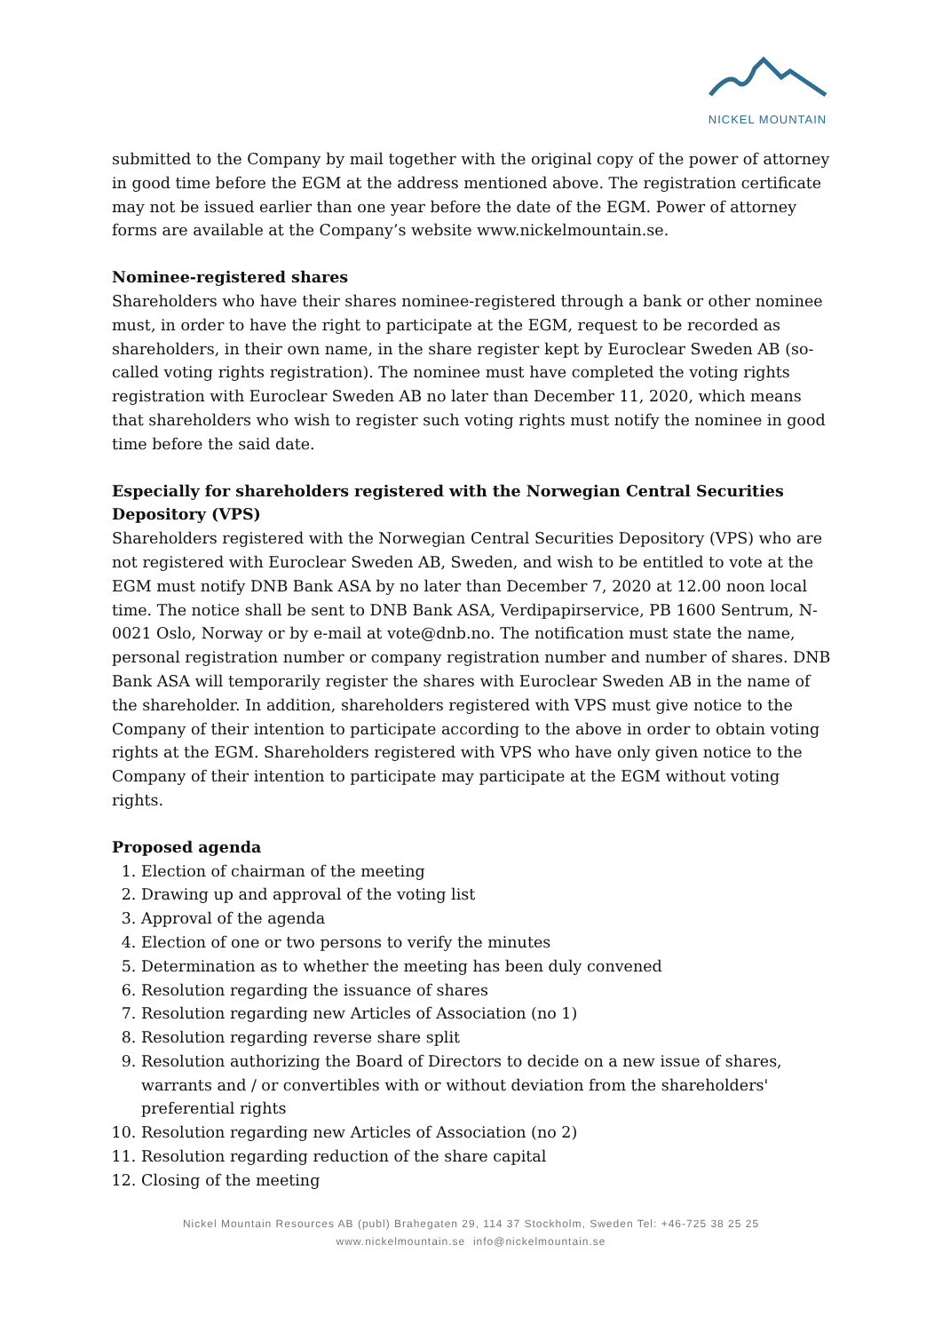NICKEL MOUNTAIN
submitted to the Company by mail together with the original copy of the power of attorney in good time before the EGM at the address mentioned above. The registration certificate may not be issued earlier than one year before the date of the EGM. Power of attorney forms are available at the Company’s website www.nickelmountain.se.
Nominee-registered shares
Shareholders who have their shares nominee-registered through a bank or other nominee must, in order to have the right to participate at the EGM, request to be recorded as shareholders, in their own name, in the share register kept by Euroclear Sweden AB (so-called voting rights registration). The nominee must have completed the voting rights registration with Euroclear Sweden AB no later than December 11, 2020, which means that shareholders who wish to register such voting rights must notify the nominee in good time before the said date.
Especially for shareholders registered with the Norwegian Central Securities Depository (VPS)
Shareholders registered with the Norwegian Central Securities Depository (VPS) who are not registered with Euroclear Sweden AB, Sweden, and wish to be entitled to vote at the EGM must notify DNB Bank ASA by no later than December 7, 2020 at 12.00 noon local time. The notice shall be sent to DNB Bank ASA, Verdipapirservice, PB 1600 Sentrum, N-0021 Oslo, Norway or by e-mail at vote@dnb.no. The notification must state the name, personal registration number or company registration number and number of shares. DNB Bank ASA will temporarily register the shares with Euroclear Sweden AB in the name of the shareholder. In addition, shareholders registered with VPS must give notice to the Company of their intention to participate according to the above in order to obtain voting rights at the EGM. Shareholders registered with VPS who have only given notice to the Company of their intention to participate may participate at the EGM without voting rights.
Proposed agenda
1. Election of chairman of the meeting
2. Drawing up and approval of the voting list
3. Approval of the agenda
4. Election of one or two persons to verify the minutes
5. Determination as to whether the meeting has been duly convened
6. Resolution regarding the issuance of shares
7. Resolution regarding new Articles of Association (no 1)
8. Resolution regarding reverse share split
9. Resolution authorizing the Board of Directors to decide on a new issue of shares, warrants and / or convertibles with or without deviation from the shareholders' preferential rights
10. Resolution regarding new Articles of Association (no 2)
11. Resolution regarding reduction of the share capital
12. Closing of the meeting
Nickel Mountain Resources AB (publ) Brahegaten 29, 114 37 Stockholm, Sweden Tel: +46-725 38 25 25
www.nickelmountain.se info@nickelmountain.se